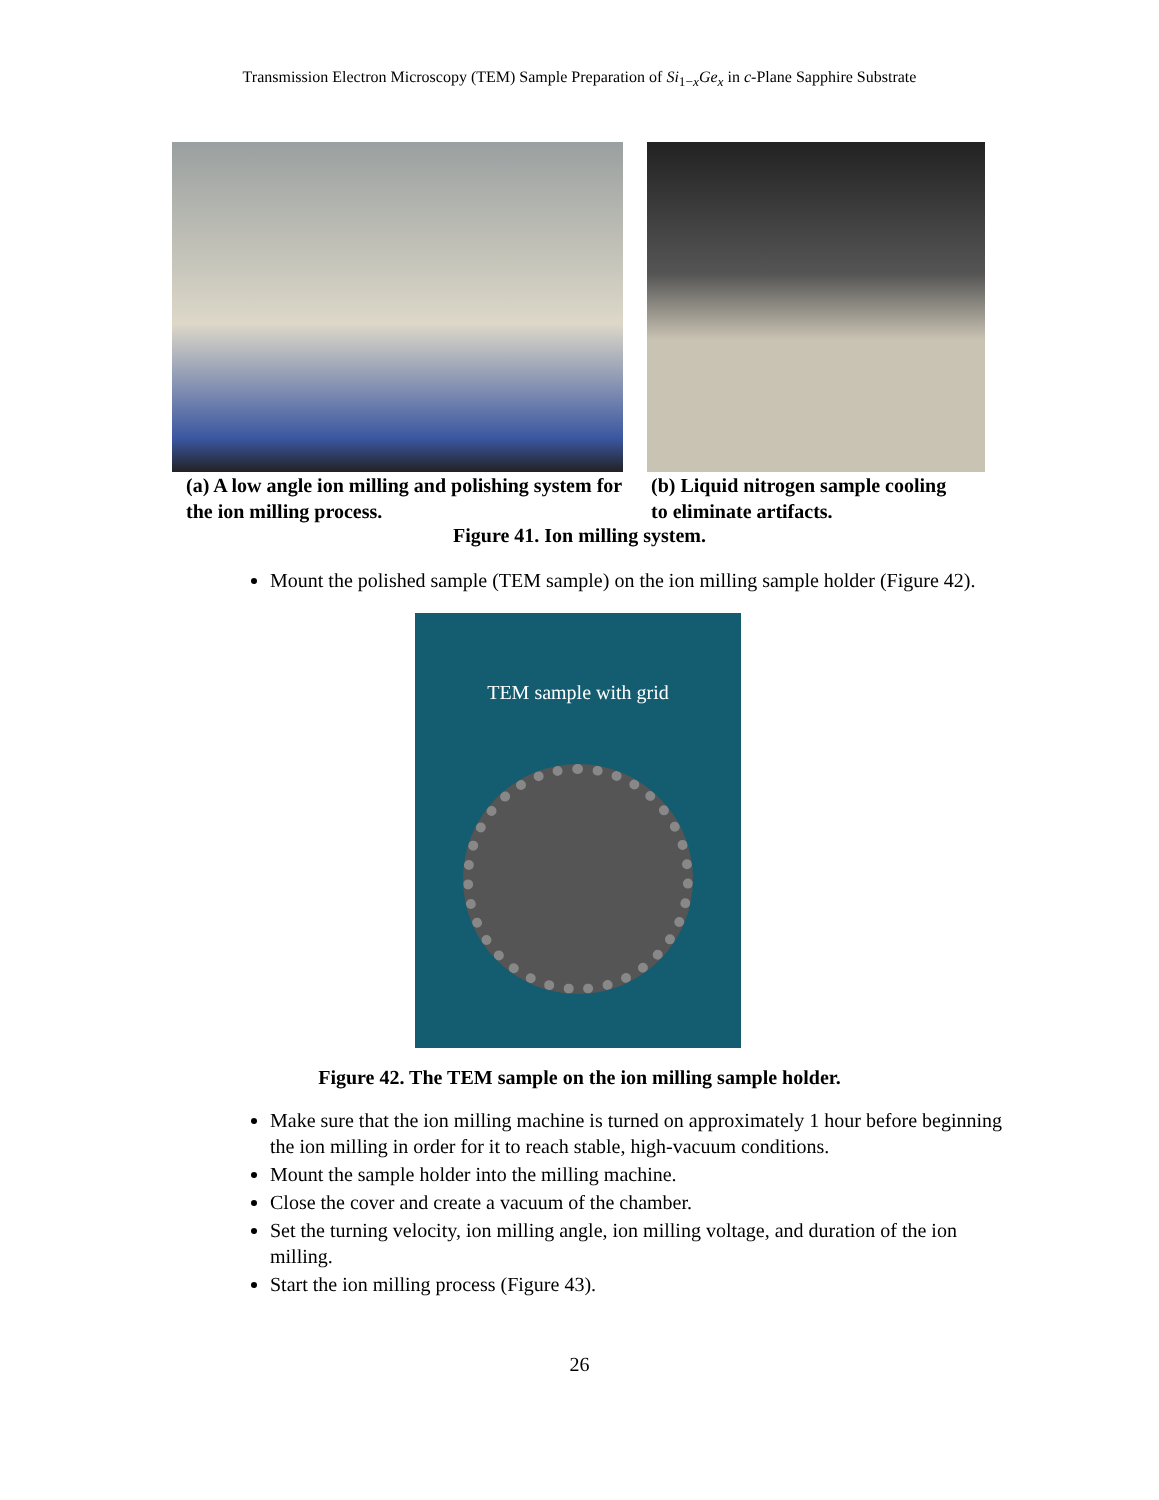Transmission Electron Microscopy (TEM) Sample Preparation of Si<sub>1−x</sub>Ge<sub>x</sub> in c-Plane Sapphire Substrate
(a) A low angle ion milling and polishing system for the ion milling process.
(b) Liquid nitrogen sample cooling
to eliminate artifacts.
Figure 41. Ion milling system.
Mount the polished sample (TEM sample) on the ion milling sample holder (Figure 42).
TEM sample with grid
Figure 42. The TEM sample on the ion milling sample holder.
Make sure that the ion milling machine is turned on approximately 1 hour before beginning the ion milling in order for it to reach stable, high-vacuum conditions.
Mount the sample holder into the milling machine.
Close the cover and create a vacuum of the chamber.
Set the turning velocity, ion milling angle, ion milling voltage, and duration of the ion milling.
Start the ion milling process (Figure 43).
26